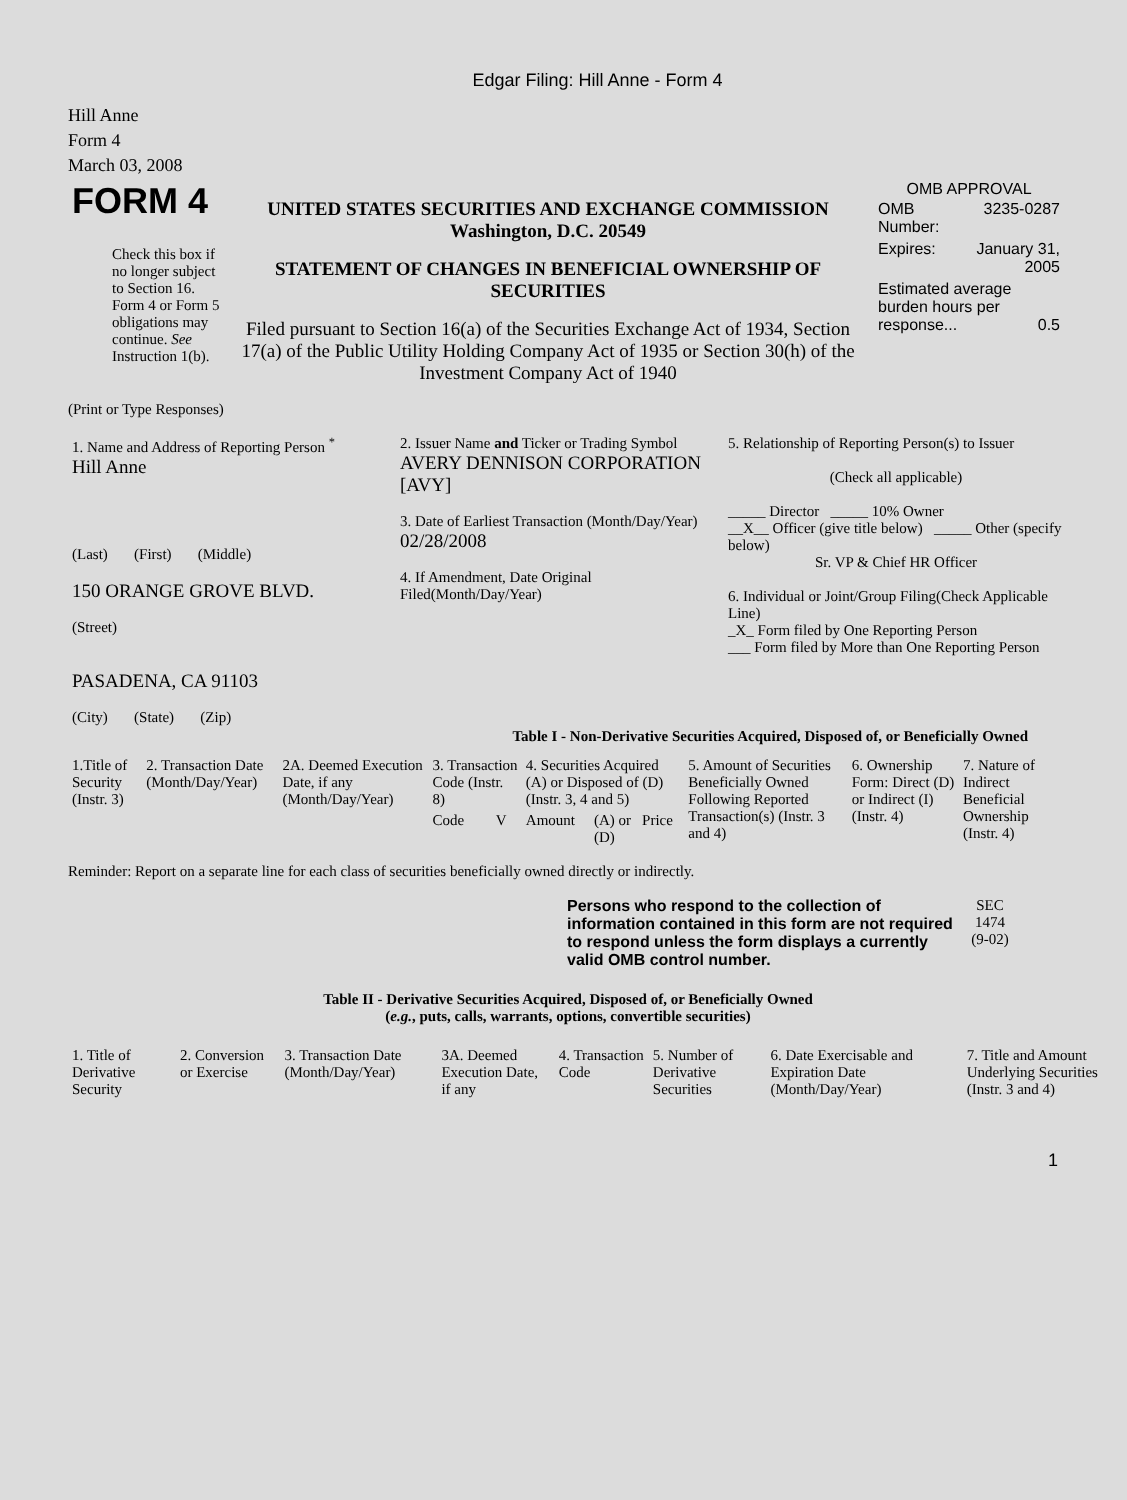Edgar Filing: Hill Anne - Form 4
Hill Anne
Form 4
March 03, 2008
| FORM 4 Check this box if no longer subject to Section 16. Form 4 or Form 5 obligations may continue. See Instruction 1(b). | UNITED STATES SECURITIES AND EXCHANGE COMMISSION Washington, D.C. 20549 STATEMENT OF CHANGES IN BENEFICIAL OWNERSHIP OF SECURITIES Filed pursuant to Section 16(a) of the Securities Exchange Act of 1934, Section 17(a) of the Public Utility Holding Company Act of 1935 or Section 30(h) of the Investment Company Act of 1940 | OMB APPROVAL / OMB Number: / 3235-0287 / / Expires: / January 31, 2005 / / Estimated average burden hours per response... 0.5 / / |
(Print or Type Responses)
| 1. Name and Address of Reporting Person <sup>*</sup> Hill Anne (Last) (First) (Middle) 150 ORANGE GROVE BLVD. (Street) PASADENA, CA 91103 (City) (State) (Zip) | 2. Issuer Name and Ticker or Trading Symbol AVERY DENNISON CORPORATION [AVY] 3. Date of Earliest Transaction (Month/Day/Year) 02/28/2008 4. If Amendment, Date Original Filed(Month/Day/Year) | 5. Relationship of Reporting Person(s) to Issuer (Check all applicable) _____ Director _____ 10% Owner __X__ Officer (give title below) _____ Other (specify below) Sr. VP & Chief HR Officer 6. Individual or Joint/Group Filing(Check Applicable Line) _X_ Form filed by One Reporting Person ___ Form filed by More than One Reporting Person |
Table I - Non-Derivative Securities Acquired, Disposed of, or Beneficially Owned
| 1.Title of Security (Instr. 3) | 2. Transaction Date (Month/Day/Year) | 2A. Deemed Execution Date, if any (Month/Day/Year) | 3. Transaction Code (Instr. 8) | | 4. Securities Acquired (A) or Disposed of (D) (Instr. 3, 4 and 5) | | | 5. Amount of Securities Beneficially Owned Following Reported Transaction(s) (Instr. 3 and 4) | 6. Ownership Form: Direct (D) or Indirect (I) (Instr. 4) | 7. Nature of Indirect Beneficial Ownership (Instr. 4) |
| --- | --- | --- | --- | --- | --- | --- | --- | --- | --- | --- |
| | | | Code | V | Amount | (A) or (D) | Price | | | |
Reminder: Report on a separate line for each class of securities beneficially owned directly or indirectly.
| Persons who respond to the collection of information contained in this form are not required to respond unless the form displays a currently valid OMB control number. | SEC 1474 (9-02) |
Table II - Derivative Securities Acquired, Disposed of, or Beneficially Owned
(e.g., puts, calls, warrants, options, convertible securities)
| 1. Title of Derivative Security | 2. Conversion or Exercise | 3. Transaction Date (Month/Day/Year) | 3A. Deemed Execution Date, if any | 4. Transaction Code | 5. Number of Derivative Securities | 6. Date Exercisable and Expiration Date (Month/Day/Year) | 7. Title and Amount Underlying Securities (Instr. 3 and 4) |
| --- | --- | --- | --- | --- | --- | --- | --- |
1